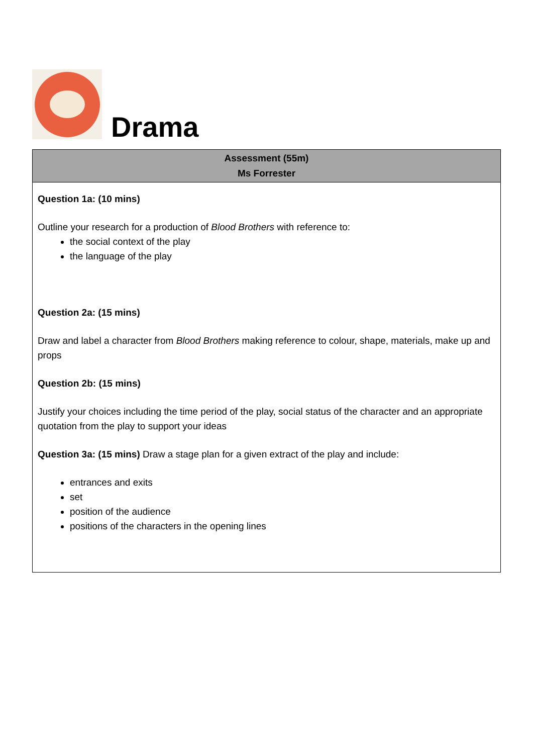Drama
| Assessment (55m) Ms Forrester |
| --- |
| Question 1a: (10 mins) Outline your research for a production of Blood Brothers with reference to: the social context of the play the language of the play Question 2a: (15 mins) Draw and label a character from Blood Brothers making reference to colour, shape, materials, make up and props Question 2b: (15 mins) Justify your choices including the time period of the play, social status of the character and an appropriate quotation from the play to support your ideas Question 3a: (15 mins) Draw a stage plan for a given extract of the play and include: entrances and exits set position of the audience positions of the characters in the opening lines |